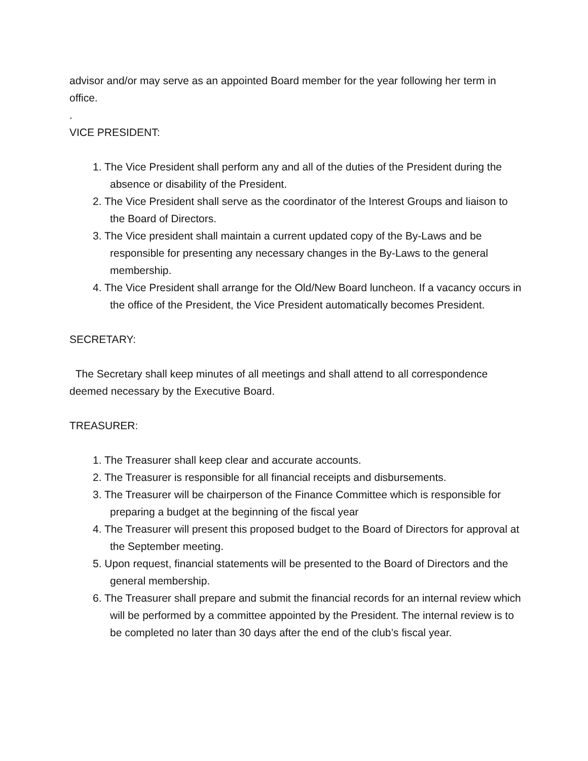advisor and/or may serve as an appointed Board member for the year following her term in office.
.
VICE PRESIDENT:
1. The Vice President shall perform any and all of the duties of the President during the absence or disability of the President.
2. The Vice President shall serve as the coordinator of the Interest Groups and liaison to the Board of Directors.
3. The Vice president shall maintain a current updated copy of the By-Laws and be responsible for presenting any necessary changes in the By-Laws to the general membership.
4. The Vice President shall arrange for the Old/New Board luncheon. If a vacancy occurs in the office of the President, the Vice President automatically becomes President.
SECRETARY:
The Secretary shall keep minutes of all meetings and shall attend to all correspondence deemed necessary by the Executive Board.
TREASURER:
1. The Treasurer shall keep clear and accurate accounts.
2. The Treasurer is responsible for all financial receipts and disbursements.
3. The Treasurer will be chairperson of the Finance Committee which is responsible for preparing a budget at the beginning of the fiscal year
4. The Treasurer will present this proposed budget to the Board of Directors for approval at the September meeting.
5. Upon request, financial statements will be presented to the Board of Directors and the general membership.
6. The Treasurer shall prepare and submit the financial records for an internal review which will be performed by a committee appointed by the President. The internal review is to be completed no later than 30 days after the end of the club’s fiscal year.